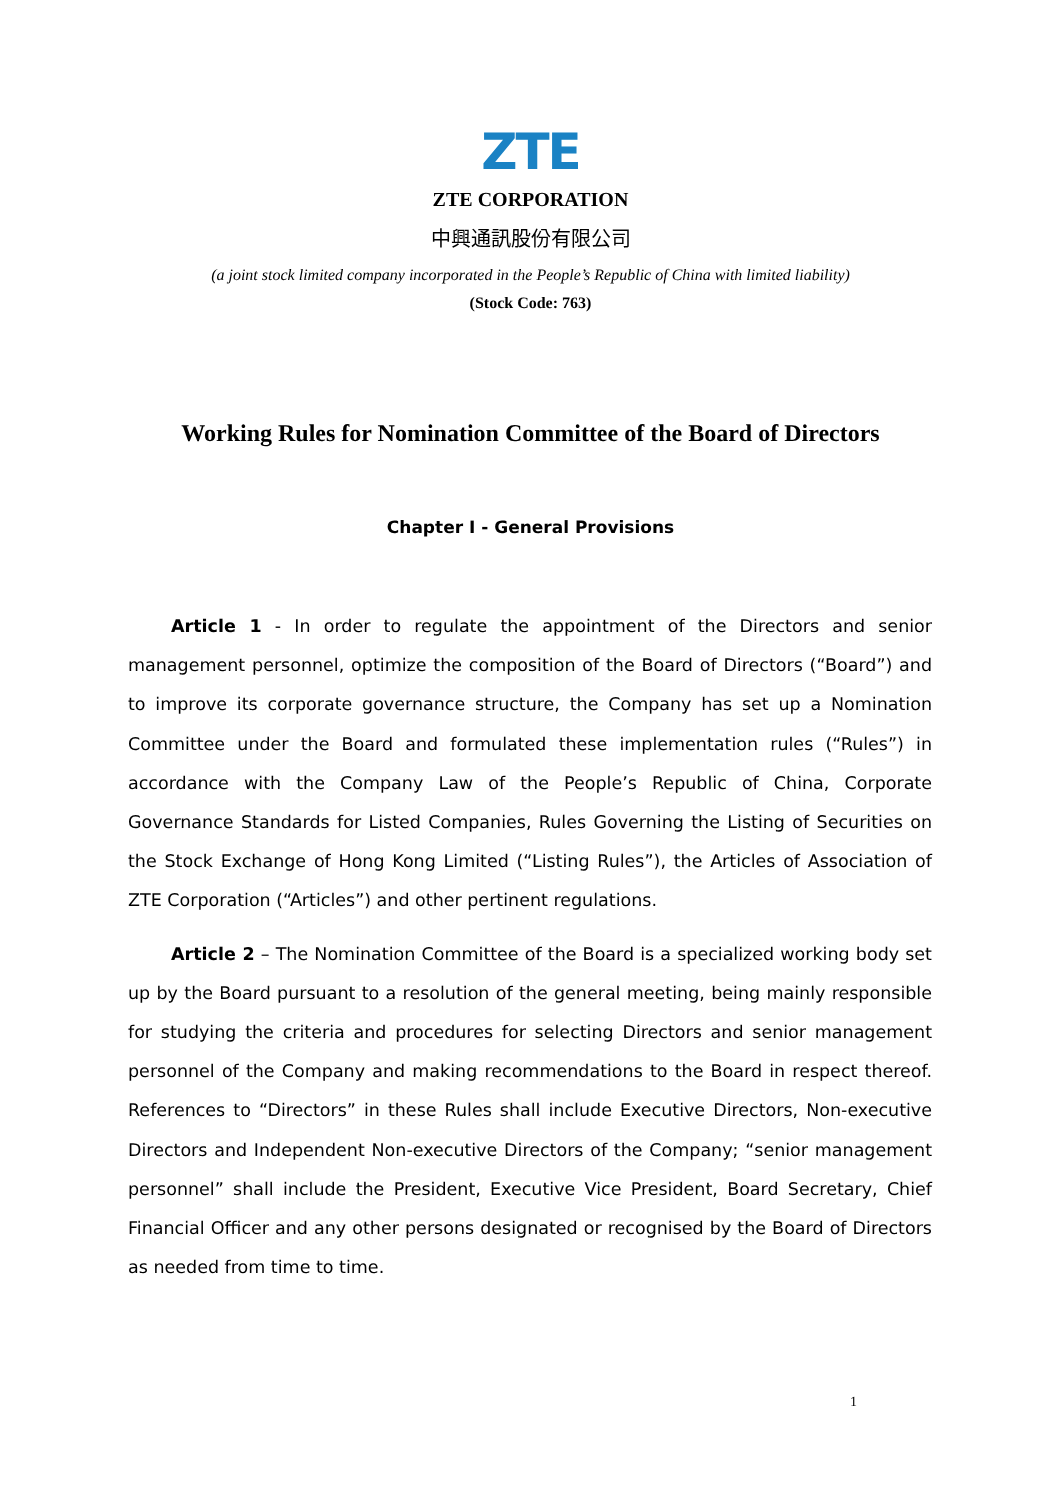ZTE
ZTE CORPORATION
中興通訊股份有限公司
(a joint stock limited company incorporated in the People’s Republic of China with limited liability)
(Stock Code: 763)
Working Rules for Nomination Committee of the Board of Directors
Chapter I - General Provisions
Article 1 - In order to regulate the appointment of the Directors and senior management personnel, optimize the composition of the Board of Directors (“Board”) and to improve its corporate governance structure, the Company has set up a Nomination Committee under the Board and formulated these implementation rules (“Rules”) in accordance with the Company Law of the People’s Republic of China, Corporate Governance Standards for Listed Companies, Rules Governing the Listing of Securities on the Stock Exchange of Hong Kong Limited (“Listing Rules”), the Articles of Association of ZTE Corporation (“Articles”) and other pertinent regulations.
Article 2 – The Nomination Committee of the Board is a specialized working body set up by the Board pursuant to a resolution of the general meeting, being mainly responsible for studying the criteria and procedures for selecting Directors and senior management personnel of the Company and making recommendations to the Board in respect thereof. References to “Directors” in these Rules shall include Executive Directors, Non-executive Directors and Independent Non-executive Directors of the Company; “senior management personnel” shall include the President, Executive Vice President, Board Secretary, Chief Financial Officer and any other persons designated or recognised by the Board of Directors as needed from time to time.
1